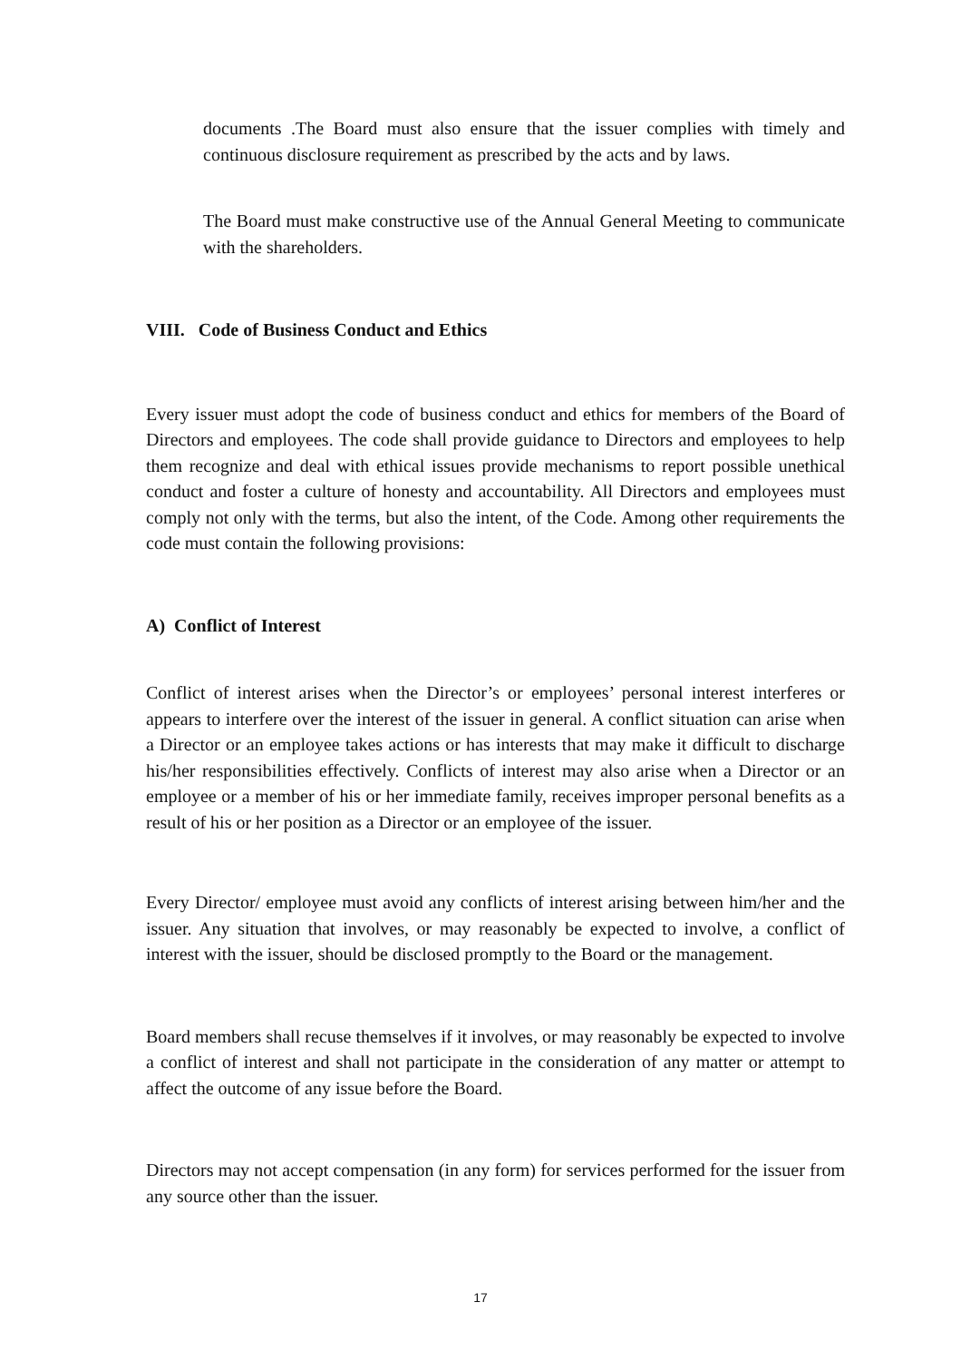documents .The Board must also ensure that the issuer complies with timely and continuous disclosure requirement as prescribed by the acts and by laws.
The Board must make constructive use of the Annual General Meeting to communicate with the shareholders.
VIII. Code of Business Conduct and Ethics
Every issuer must adopt the code of business conduct and ethics for members of the Board of Directors and employees. The code shall provide guidance to Directors and employees to help them recognize and deal with ethical issues provide mechanisms to report possible unethical conduct and foster a culture of honesty and accountability. All Directors and employees must comply not only with the terms, but also the intent, of the Code. Among other requirements the code must contain the following provisions:
A) Conflict of Interest
Conflict of interest arises when the Director’s or employees’ personal interest interferes or appears to interfere over the interest of the issuer in general. A conflict situation can arise when a Director or an employee takes actions or has interests that may make it difficult to discharge his/her responsibilities effectively. Conflicts of interest may also arise when a Director or an employee or a member of his or her immediate family, receives improper personal benefits as a result of his or her position as a Director or an employee of the issuer.
Every Director/ employee must avoid any conflicts of interest arising between him/her and the issuer. Any situation that involves, or may reasonably be expected to involve, a conflict of interest with the issuer, should be disclosed promptly to the Board or the management.
Board members shall recuse themselves if it involves, or may reasonably be expected to involve a conflict of interest and shall not participate in the consideration of any matter or attempt to affect the outcome of any issue before the Board.
Directors may not accept compensation (in any form) for services performed for the issuer from any source other than the issuer.
17